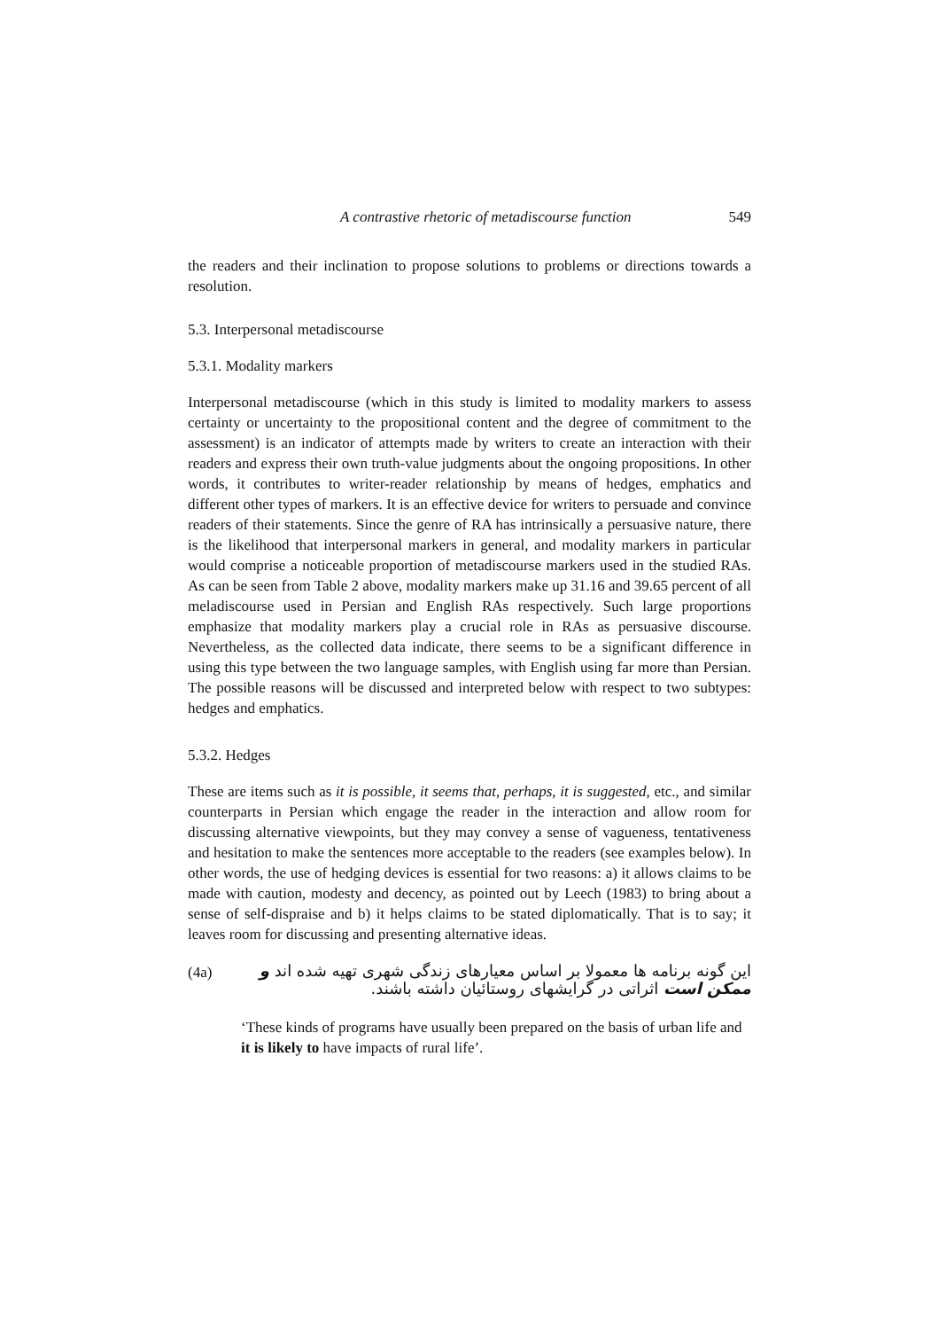A contrastive rhetoric of metadiscourse function 549
the readers and their inclination to propose solutions to problems or directions towards a resolution.
5.3. Interpersonal metadiscourse
5.3.1. Modality markers
Interpersonal metadiscourse (which in this study is limited to modality markers to assess certainty or uncertainty to the propositional content and the degree of commitment to the assessment) is an indicator of attempts made by writers to create an interaction with their readers and express their own truth-value judgments about the ongoing propositions. In other words, it contributes to writer-reader relationship by means of hedges, emphatics and different other types of markers. It is an effective device for writers to persuade and convince readers of their statements. Since the genre of RA has intrinsically a persuasive nature, there is the likelihood that interpersonal markers in general, and modality markers in particular would comprise a noticeable proportion of metadiscourse markers used in the studied RAs. As can be seen from Table 2 above, modality markers make up 31.16 and 39.65 percent of all meladiscourse used in Persian and English RAs respectively. Such large proportions emphasize that modality markers play a crucial role in RAs as persuasive discourse. Nevertheless, as the collected data indicate, there seems to be a significant difference in using this type between the two language samples, with English using far more than Persian. The possible reasons will be discussed and interpreted below with respect to two subtypes: hedges and emphatics.
5.3.2. Hedges
These are items such as it is possible, it seems that, perhaps, it is suggested, etc., and similar counterparts in Persian which engage the reader in the interaction and allow room for discussing alternative viewpoints, but they may convey a sense of vagueness, tentativeness and hesitation to make the sentences more acceptable to the readers (see examples below). In other words, the use of hedging devices is essential for two reasons: a) it allows claims to be made with caution, modesty and decency, as pointed out by Leech (1983) to bring about a sense of self-dispraise and b) it helps claims to be stated diplomatically. That is to say; it leaves room for discussing and presenting alternative ideas.
(4a)
این گونه برنامه ها معمولا بر اساس معیارهای زندگی شهری تهیه شده اند و ممکن است اثراتی در گرایشهای روستائیان داشته باشند.
‘These kinds of programs have usually been prepared on the basis of urban life and it is likely to have impacts of rural life’.